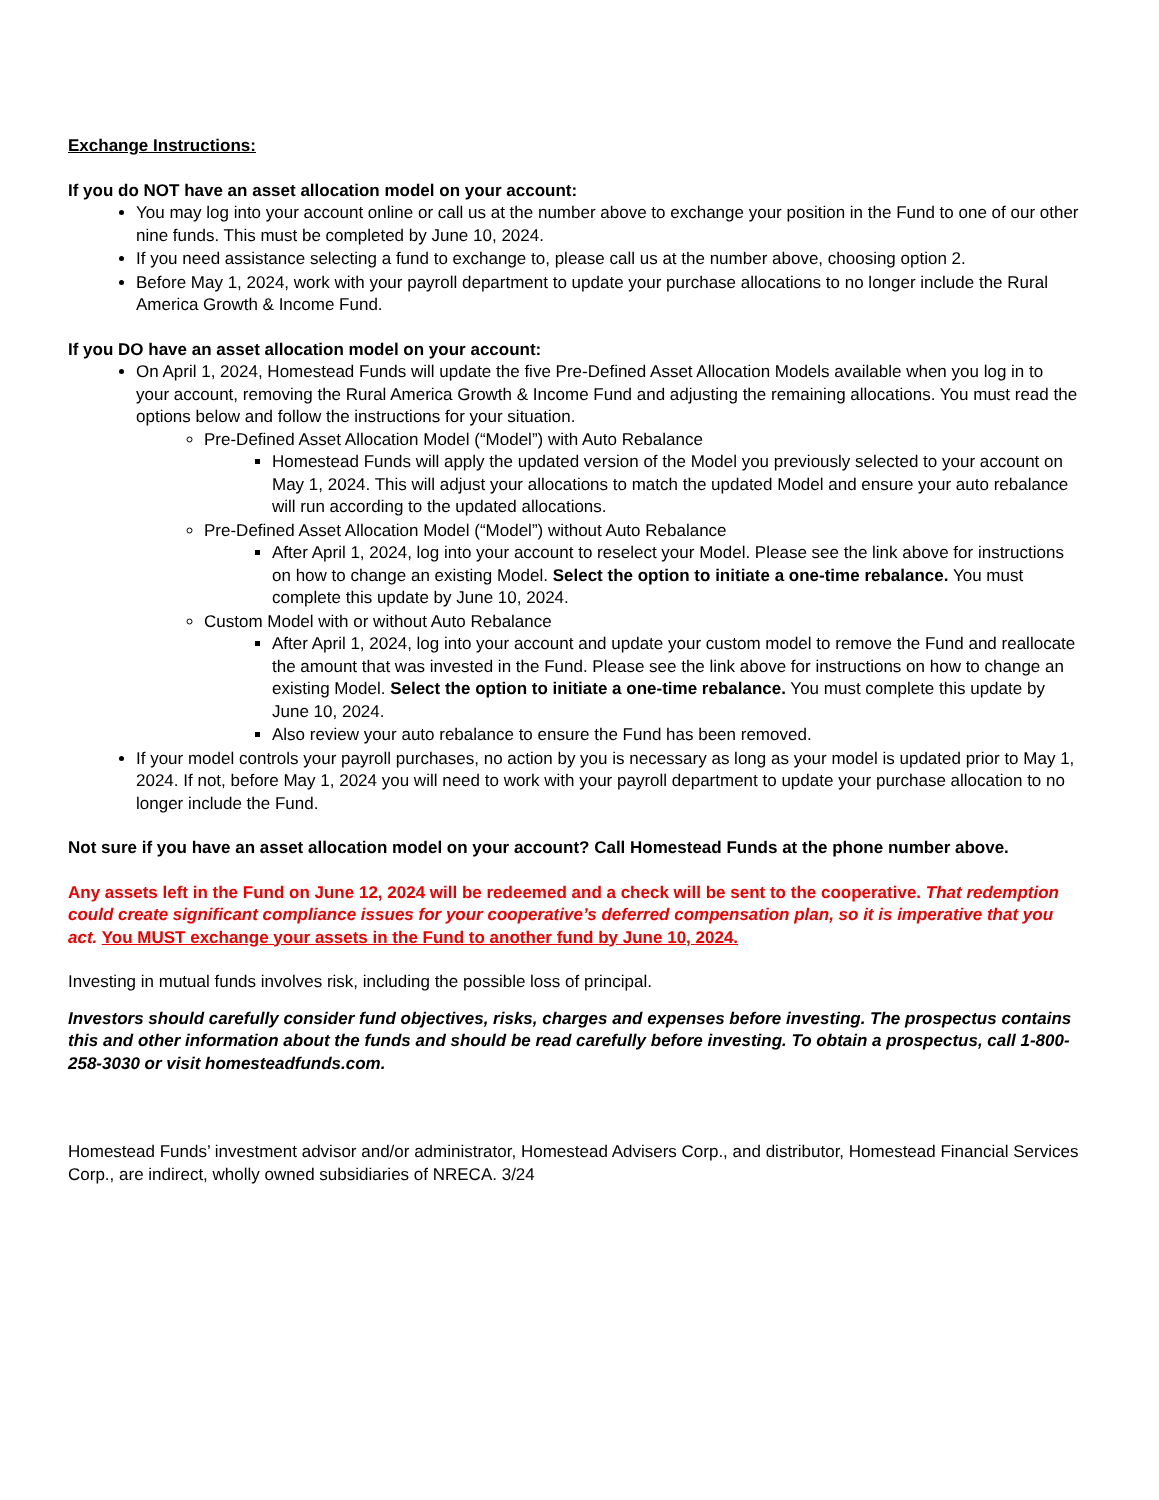Exchange Instructions:
If you do NOT have an asset allocation model on your account:
You may log into your account online or call us at the number above to exchange your position in the Fund to one of our other nine funds. This must be completed by June 10, 2024.
If you need assistance selecting a fund to exchange to, please call us at the number above, choosing option 2.
Before May 1, 2024, work with your payroll department to update your purchase allocations to no longer include the Rural America Growth & Income Fund.
If you DO have an asset allocation model on your account:
On April 1, 2024, Homestead Funds will update the five Pre-Defined Asset Allocation Models available when you log in to your account, removing the Rural America Growth & Income Fund and adjusting the remaining allocations. You must read the options below and follow the instructions for your situation.
Pre-Defined Asset Allocation Model (“Model”) with Auto Rebalance
Homestead Funds will apply the updated version of the Model you previously selected to your account on May 1, 2024. This will adjust your allocations to match the updated Model and ensure your auto rebalance will run according to the updated allocations.
Pre-Defined Asset Allocation Model (“Model”) without Auto Rebalance
After April 1, 2024, log into your account to reselect your Model. Please see the link above for instructions on how to change an existing Model. Select the option to initiate a one-time rebalance. You must complete this update by June 10, 2024.
Custom Model with or without Auto Rebalance
After April 1, 2024, log into your account and update your custom model to remove the Fund and reallocate the amount that was invested in the Fund. Please see the link above for instructions on how to change an existing Model. Select the option to initiate a one-time rebalance. You must complete this update by June 10, 2024.
Also review your auto rebalance to ensure the Fund has been removed.
If your model controls your payroll purchases, no action by you is necessary as long as your model is updated prior to May 1, 2024. If not, before May 1, 2024 you will need to work with your payroll department to update your purchase allocation to no longer include the Fund.
Not sure if you have an asset allocation model on your account? Call Homestead Funds at the phone number above.
Any assets left in the Fund on June 12, 2024 will be redeemed and a check will be sent to the cooperative. That redemption could create significant compliance issues for your cooperative’s deferred compensation plan, so it is imperative that you act. You MUST exchange your assets in the Fund to another fund by June 10, 2024.
Investing in mutual funds involves risk, including the possible loss of principal.
Investors should carefully consider fund objectives, risks, charges and expenses before investing. The prospectus contains this and other information about the funds and should be read carefully before investing. To obtain a prospectus, call 1-800-258-3030 or visit homesteadfunds.com.
Homestead Funds’ investment advisor and/or administrator, Homestead Advisers Corp., and distributor, Homestead Financial Services Corp., are indirect, wholly owned subsidiaries of NRECA. 3/24